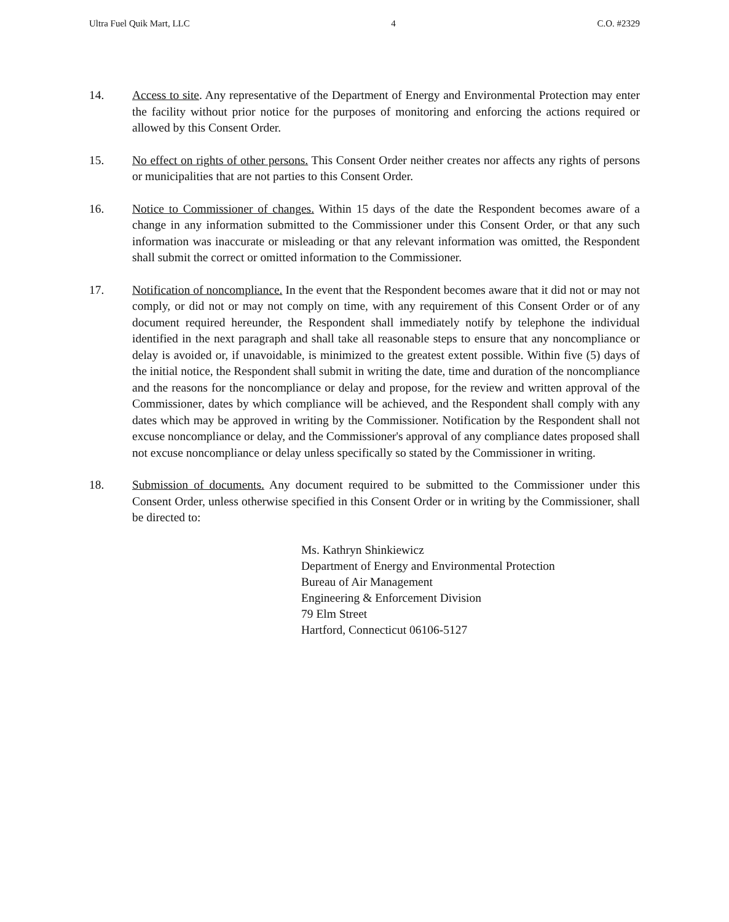Ultra Fuel Quik Mart, LLC 4 C.O. #2329
14. Access to site. Any representative of the Department of Energy and Environmental Protection may enter the facility without prior notice for the purposes of monitoring and enforcing the actions required or allowed by this Consent Order.
15. No effect on rights of other persons. This Consent Order neither creates nor affects any rights of persons or municipalities that are not parties to this Consent Order.
16. Notice to Commissioner of changes. Within 15 days of the date the Respondent becomes aware of a change in any information submitted to the Commissioner under this Consent Order, or that any such information was inaccurate or misleading or that any relevant information was omitted, the Respondent shall submit the correct or omitted information to the Commissioner.
17. Notification of noncompliance. In the event that the Respondent becomes aware that it did not or may not comply, or did not or may not comply on time, with any requirement of this Consent Order or of any document required hereunder, the Respondent shall immediately notify by telephone the individual identified in the next paragraph and shall take all reasonable steps to ensure that any noncompliance or delay is avoided or, if unavoidable, is minimized to the greatest extent possible. Within five (5) days of the initial notice, the Respondent shall submit in writing the date, time and duration of the noncompliance and the reasons for the noncompliance or delay and propose, for the review and written approval of the Commissioner, dates by which compliance will be achieved, and the Respondent shall comply with any dates which may be approved in writing by the Commissioner. Notification by the Respondent shall not excuse noncompliance or delay, and the Commissioner's approval of any compliance dates proposed shall not excuse noncompliance or delay unless specifically so stated by the Commissioner in writing.
18. Submission of documents. Any document required to be submitted to the Commissioner under this Consent Order, unless otherwise specified in this Consent Order or in writing by the Commissioner, shall be directed to:
Ms. Kathryn Shinkiewicz
Department of Energy and Environmental Protection
Bureau of Air Management
Engineering & Enforcement Division
79 Elm Street
Hartford, Connecticut 06106-5127